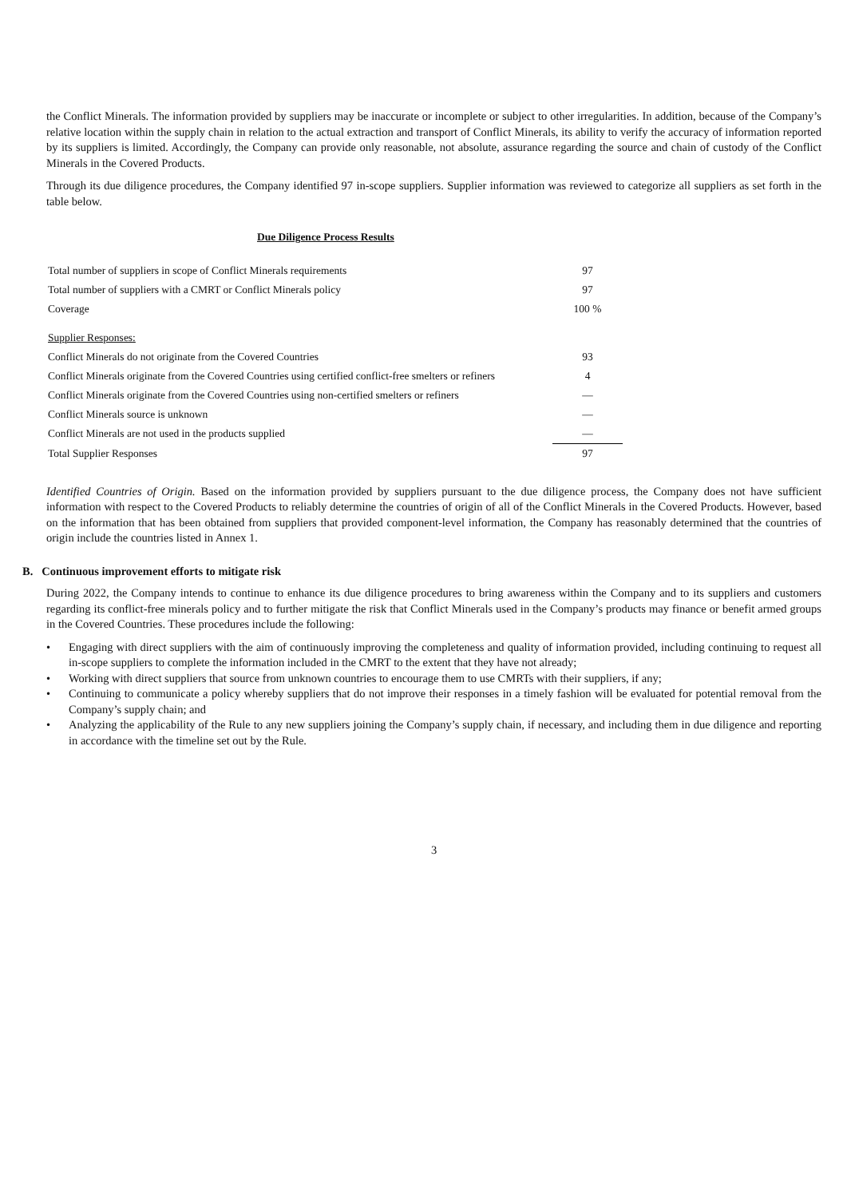the Conflict Minerals. The information provided by suppliers may be inaccurate or incomplete or subject to other irregularities. In addition, because of the Company’s relative location within the supply chain in relation to the actual extraction and transport of Conflict Minerals, its ability to verify the accuracy of information reported by its suppliers is limited. Accordingly, the Company can provide only reasonable, not absolute, assurance regarding the source and chain of custody of the Conflict Minerals in the Covered Products.
Through its due diligence procedures, the Company identified 97 in-scope suppliers. Supplier information was reviewed to categorize all suppliers as set forth in the table below.
Due Diligence Process Results
| Total number of suppliers in scope of Conflict Minerals requirements | 97 |
| Total number of suppliers with a CMRT or Conflict Minerals policy | 97 |
| Coverage | 100 % |
| Supplier Responses: | |
| Conflict Minerals do not originate from the Covered Countries | 93 |
| Conflict Minerals originate from the Covered Countries using certified conflict-free smelters or refiners | 4 |
| Conflict Minerals originate from the Covered Countries using non-certified smelters or refiners | — |
| Conflict Minerals source is unknown | — |
| Conflict Minerals are not used in the products supplied | — |
| Total Supplier Responses | 97 |
Identified Countries of Origin. Based on the information provided by suppliers pursuant to the due diligence process, the Company does not have sufficient information with respect to the Covered Products to reliably determine the countries of origin of all of the Conflict Minerals in the Covered Products. However, based on the information that has been obtained from suppliers that provided component-level information, the Company has reasonably determined that the countries of origin include the countries listed in Annex 1.
B. Continuous improvement efforts to mitigate risk
During 2022, the Company intends to continue to enhance its due diligence procedures to bring awareness within the Company and to its suppliers and customers regarding its conflict-free minerals policy and to further mitigate the risk that Conflict Minerals used in the Company’s products may finance or benefit armed groups in the Covered Countries. These procedures include the following:
• Engaging with direct suppliers with the aim of continuously improving the completeness and quality of information provided, including continuing to request all in-scope suppliers to complete the information included in the CMRT to the extent that they have not already;
• Working with direct suppliers that source from unknown countries to encourage them to use CMRTs with their suppliers, if any;
• Continuing to communicate a policy whereby suppliers that do not improve their responses in a timely fashion will be evaluated for potential removal from the Company’s supply chain; and
• Analyzing the applicability of the Rule to any new suppliers joining the Company’s supply chain, if necessary, and including them in due diligence and reporting in accordance with the timeline set out by the Rule.
3